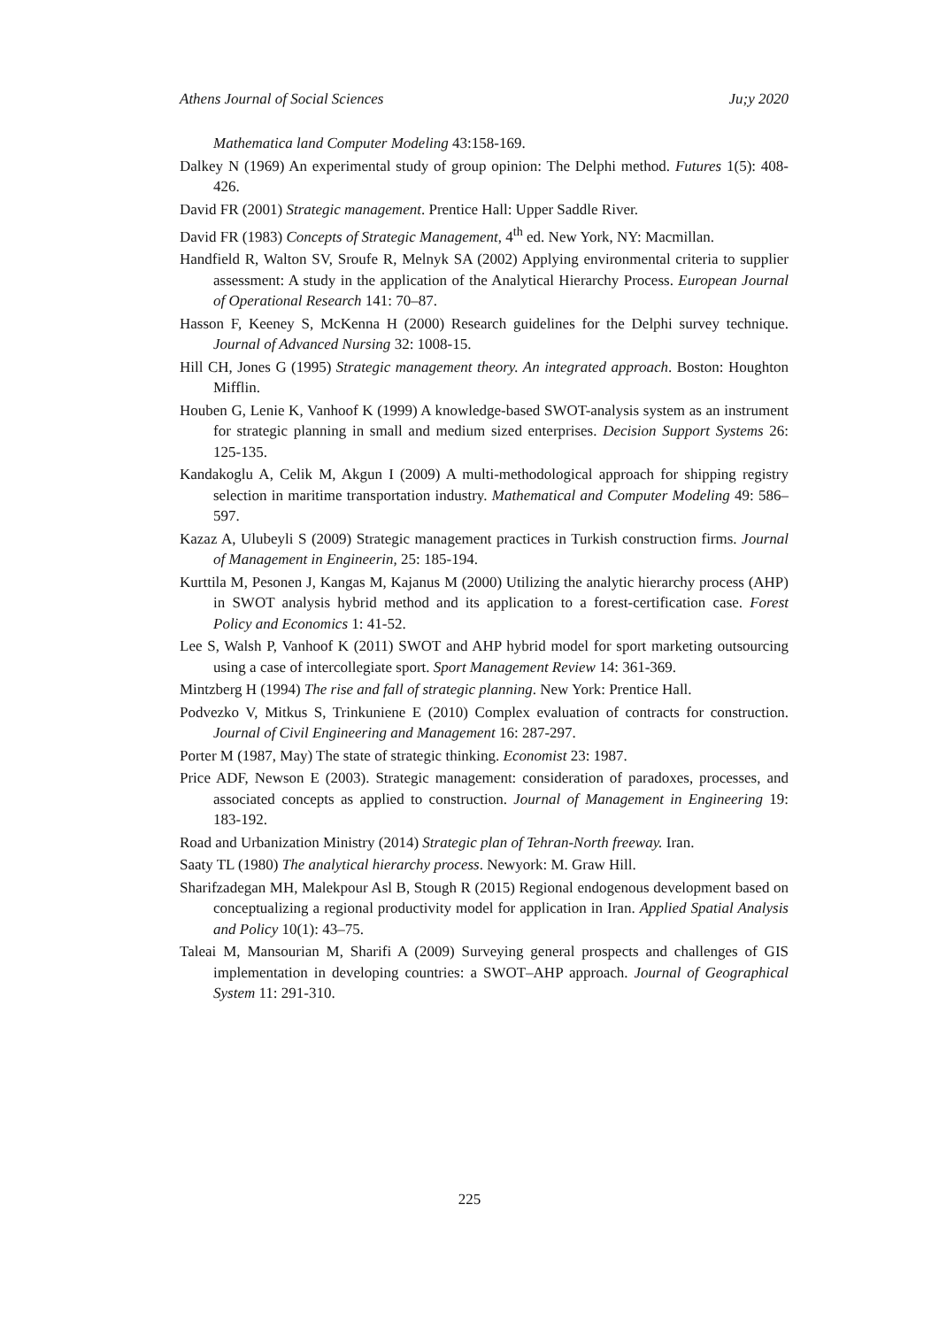Athens Journal of Social Sciences Ju;y 2020
Mathematica land Computer Modeling 43:158-169.
Dalkey N (1969) An experimental study of group opinion: The Delphi method. Futures 1(5): 408-426.
David FR (2001) Strategic management. Prentice Hall: Upper Saddle River.
David FR (1983) Concepts of Strategic Management, 4<sup>th</sup> ed. New York, NY: Macmillan.
Handfield R, Walton SV, Sroufe R, Melnyk SA (2002) Applying environmental criteria to supplier assessment: A study in the application of the Analytical Hierarchy Process. European Journal of Operational Research 141: 70–87.
Hasson F, Keeney S, McKenna H (2000) Research guidelines for the Delphi survey technique. Journal of Advanced Nursing 32: 1008-15.
Hill CH, Jones G (1995) Strategic management theory. An integrated approach. Boston: Houghton Mifflin.
Houben G, Lenie K, Vanhoof K (1999) A knowledge-based SWOT-analysis system as an instrument for strategic planning in small and medium sized enterprises. Decision Support Systems 26: 125-135.
Kandakoglu A, Celik M, Akgun I (2009) A multi-methodological approach for shipping registry selection in maritime transportation industry. Mathematical and Computer Modeling 49: 586–597.
Kazaz A, Ulubeyli S (2009) Strategic management practices in Turkish construction firms. Journal of Management in Engineerin, 25: 185-194.
Kurttila M, Pesonen J, Kangas M, Kajanus M (2000) Utilizing the analytic hierarchy process (AHP) in SWOT analysis hybrid method and its application to a forest-certification case. Forest Policy and Economics 1: 41-52.
Lee S, Walsh P, Vanhoof K (2011) SWOT and AHP hybrid model for sport marketing outsourcing using a case of intercollegiate sport. Sport Management Review 14: 361-369.
Mintzberg H (1994) The rise and fall of strategic planning. New York: Prentice Hall.
Podvezko V, Mitkus S, Trinkuniene E (2010) Complex evaluation of contracts for construction. Journal of Civil Engineering and Management 16: 287-297.
Porter M (1987, May) The state of strategic thinking. Economist 23: 1987.
Price ADF, Newson E (2003). Strategic management: consideration of paradoxes, processes, and associated concepts as applied to construction. Journal of Management in Engineering 19: 183-192.
Road and Urbanization Ministry (2014) Strategic plan of Tehran-North freeway. Iran.
Saaty TL (1980) The analytical hierarchy process. Newyork: M. Graw Hill.
Sharifzadegan MH, Malekpour Asl B, Stough R (2015) Regional endogenous development based on conceptualizing a regional productivity model for application in Iran. Applied Spatial Analysis and Policy 10(1): 43–75.
Taleai M, Mansourian M, Sharifi A (2009) Surveying general prospects and challenges of GIS implementation in developing countries: a SWOT–AHP approach. Journal of Geographical System 11: 291-310.
225